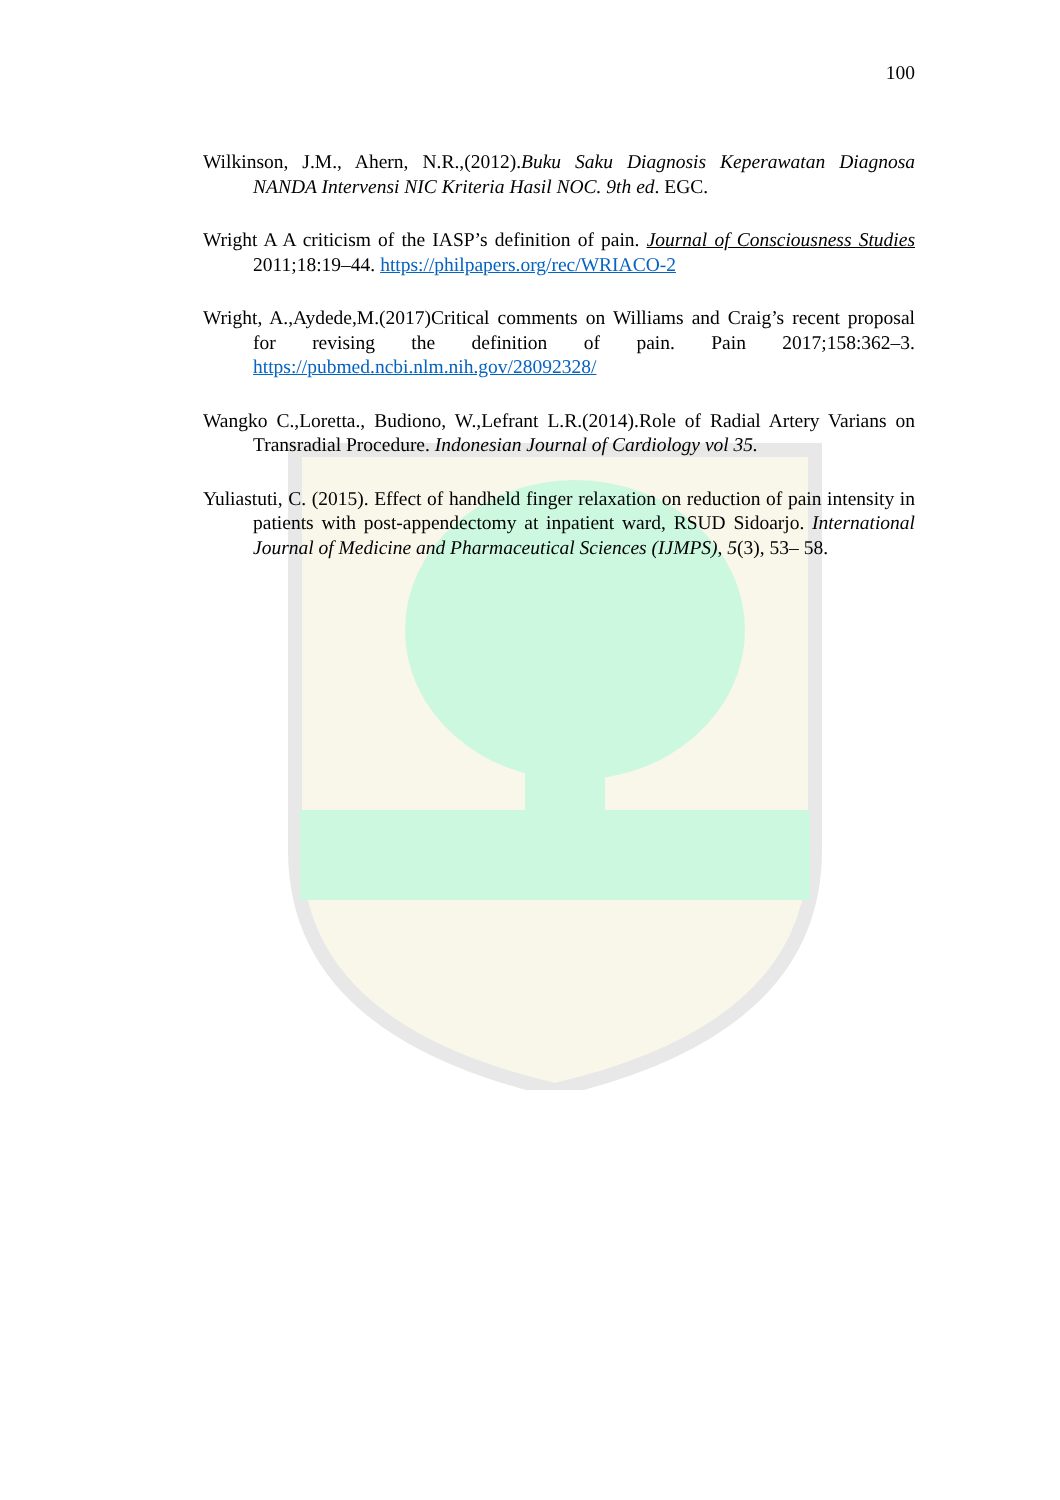100
Wilkinson, J.M., Ahern, N.R.,(2012).Buku Saku Diagnosis Keperawatan Diagnosa NANDA Intervensi NIC Kriteria Hasil NOC. 9th ed. EGC.
Wright A A criticism of the IASP’s definition of pain. Journal of Consciousness Studies 2011;18:19–44. https://philpapers.org/rec/WRIACO-2
Wright, A.,Aydede,M.(2017)Critical comments on Williams and Craig’s recent proposal for revising the definition of pain. Pain 2017;158:362–3. https://pubmed.ncbi.nlm.nih.gov/28092328/
Wangko C.,Loretta., Budiono, W.,Lefrant L.R.(2014).Role of Radial Artery Varians on Transradial Procedure. Indonesian Journal of Cardiology vol 35.
Yuliastuti, C. (2015). Effect of handheld finger relaxation on reduction of pain intensity in patients with post-appendectomy at inpatient ward, RSUD Sidoarjo. International Journal of Medicine and Pharmaceutical Sciences (IJMPS), 5(3), 53– 58.